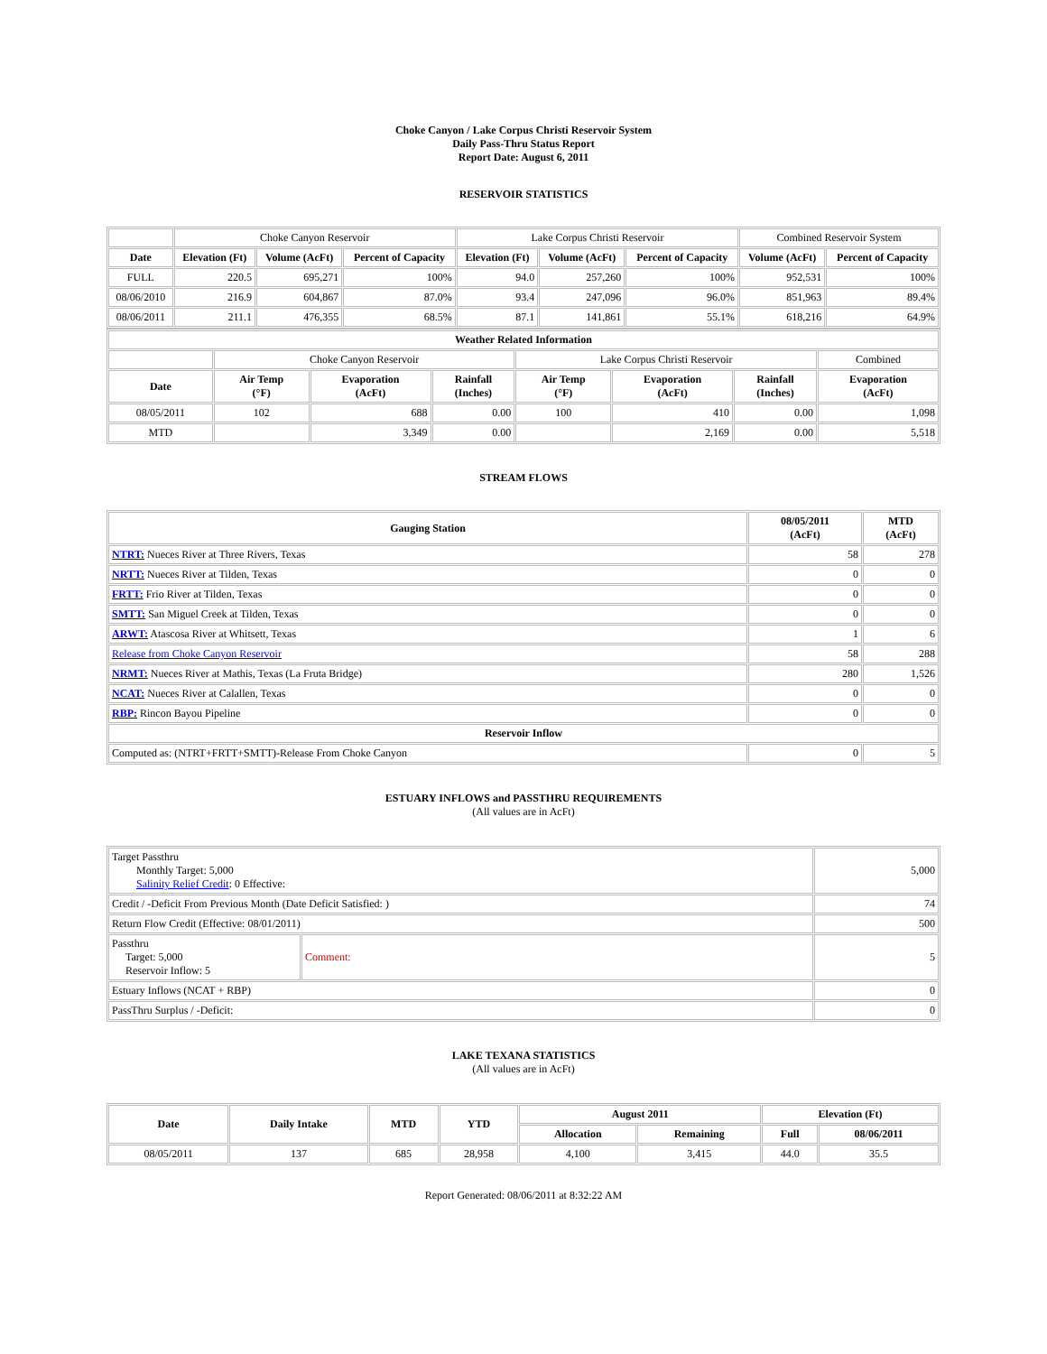Choke Canyon / Lake Corpus Christi Reservoir System
Daily Pass-Thru Status Report
Report Date: August 6, 2011
RESERVOIR STATISTICS
| | Choke Canyon Reservoir | | | Lake Corpus Christi Reservoir | | | Combined Reservoir System | |
| Date | Elevation (Ft) | Volume (AcFt) | Percent of Capacity | Elevation (Ft) | Volume (AcFt) | Percent of Capacity | Volume (AcFt) | Percent of Capacity |
| FULL | 220.5 | 695,271 | 100% | 94.0 | 257,260 | 100% | 952,531 | 100% |
| 08/06/2010 | 216.9 | 604,867 | 87.0% | 93.4 | 247,096 | 96.0% | 851,963 | 89.4% |
| 08/06/2011 | 211.1 | 476,355 | 68.5% | 87.1 | 141,861 | 55.1% | 618,216 | 64.9% |
| Weather Related Information | | | | | | | |
| --- | --- | --- | --- | --- | --- | --- | --- |
| | Choke Canyon Reservoir | | | Lake Corpus Christi Reservoir | | | Combined |
| Date | Air Temp (°F) | Evaporation (AcFt) | Rainfall (Inches) | Air Temp (°F) | Evaporation (AcFt) | Rainfall (Inches) | Evaporation (AcFt) |
| 08/05/2011 | 102 | 688 | 0.00 | 100 | 410 | 0.00 | 1,098 |
| MTD | | 3,349 | 0.00 | | 2,169 | 0.00 | 5,518 |
STREAM FLOWS
| Gauging Station | 08/05/2011 (AcFt) | MTD (AcFt) |
| --- | --- | --- |
| NTRT: Nueces River at Three Rivers, Texas | 58 | 278 |
| NRTT: Nueces River at Tilden, Texas | 0 | 0 |
| FRTT: Frio River at Tilden, Texas | 0 | 0 |
| SMTT: San Miguel Creek at Tilden, Texas | 0 | 0 |
| ARWT: Atascosa River at Whitsett, Texas | 1 | 6 |
| Release from Choke Canyon Reservoir | 58 | 288 |
| NRMT: Nueces River at Mathis, Texas (La Fruta Bridge) | 280 | 1,526 |
| NCAT: Nueces River at Calallen, Texas | 0 | 0 |
| RBP: Rincon Bayou Pipeline | 0 | 0 |
| Reservoir Inflow | | |
| Computed as: (NTRT+FRTT+SMTT)-Release From Choke Canyon | 0 | 5 |
ESTUARY INFLOWS and PASSTHRU REQUIREMENTS
(All values are in AcFt)
| Target Passthru Monthly Target: 5,000 Salinity Relief Credit : 0 Effective: | | 5,000 |
| Credit / -Deficit From Previous Month (Date Deficit Satisfied: ) | | 74 |
| Return Flow Credit (Effective: 08/01/2011) | | 500 |
| Passthru Target: 5,000 Reservoir Inflow: 5 | Comment: | 5 |
| Estuary Inflows (NCAT + RBP) | | 0 |
| PassThru Surplus / -Deficit: | | 0 |
LAKE TEXANA STATISTICS
(All values are in AcFt)
| Date | Daily Intake | MTD | YTD | August 2011 | | Elevation (Ft) | |
| --- | --- | --- | --- | --- | --- | --- | --- |
| | | | | Allocation | Remaining | Full | 08/06/2011 |
| 08/05/2011 | 137 | 685 | 28,958 | 4,100 | 3,415 | 44.0 | 35.5 |
Report Generated: 08/06/2011 at 8:32:22 AM